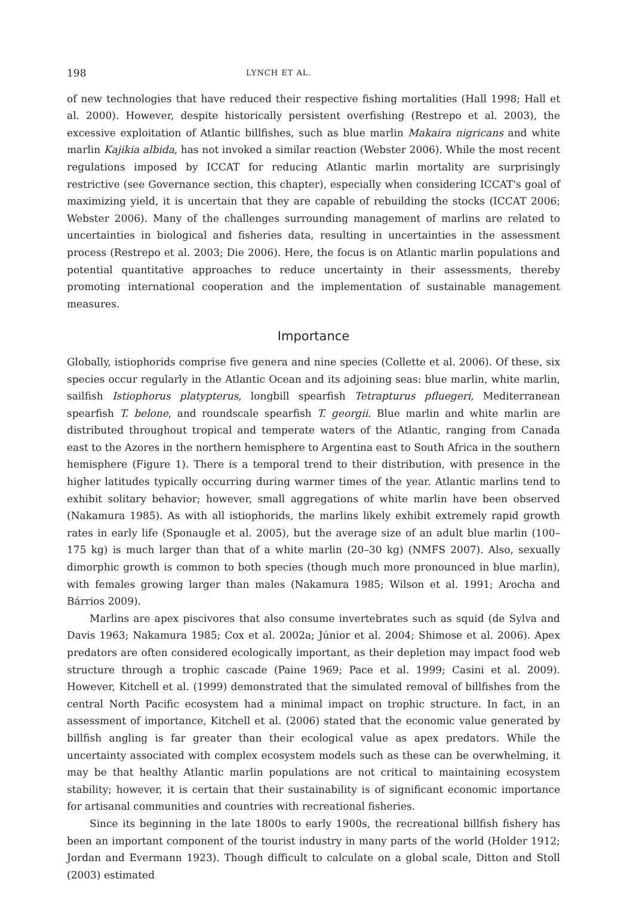198 LYNCH ET AL.
of new technologies that have reduced their respective fishing mortalities (Hall 1998; Hall et al. 2000). However, despite historically persistent overfishing (Restrepo et al. 2003), the excessive exploitation of Atlantic billfishes, such as blue marlin Makaira nigricans and white marlin Kajikia albida, has not invoked a similar reaction (Webster 2006). While the most recent regulations imposed by ICCAT for reducing Atlantic marlin mortality are surprisingly restrictive (see Governance section, this chapter), especially when considering ICCAT's goal of maximizing yield, it is uncertain that they are capable of rebuilding the stocks (ICCAT 2006; Webster 2006). Many of the challenges surrounding management of marlins are related to uncertainties in biological and fisheries data, resulting in uncertainties in the assessment process (Restrepo et al. 2003; Die 2006). Here, the focus is on Atlantic marlin populations and potential quantitative approaches to reduce uncertainty in their assessments, thereby promoting international cooperation and the implementation of sustainable management measures.
Importance
Globally, istiophorids comprise five genera and nine species (Collette et al. 2006). Of these, six species occur regularly in the Atlantic Ocean and its adjoining seas: blue marlin, white marlin, sailfish Istiophorus platypterus, longbill spearfish Tetrapturus pfluegeri, Mediterranean spearfish T. belone, and roundscale spearfish T. georgii. Blue marlin and white marlin are distributed throughout tropical and temperate waters of the Atlantic, ranging from Canada east to the Azores in the northern hemisphere to Argentina east to South Africa in the southern hemisphere (Figure 1). There is a temporal trend to their distribution, with presence in the higher latitudes typically occurring during warmer times of the year. Atlantic marlins tend to exhibit solitary behavior; however, small aggregations of white marlin have been observed (Nakamura 1985). As with all istiophorids, the marlins likely exhibit extremely rapid growth rates in early life (Sponaugle et al. 2005), but the average size of an adult blue marlin (100–175 kg) is much larger than that of a white marlin (20–30 kg) (NMFS 2007). Also, sexually dimorphic growth is common to both species (though much more pronounced in blue marlin), with females growing larger than males (Nakamura 1985; Wilson et al. 1991; Arocha and Bárrios 2009).
Marlins are apex piscivores that also consume invertebrates such as squid (de Sylva and Davis 1963; Nakamura 1985; Cox et al. 2002a; Júnior et al. 2004; Shimose et al. 2006). Apex predators are often considered ecologically important, as their depletion may impact food web structure through a trophic cascade (Paine 1969; Pace et al. 1999; Casini et al. 2009). However, Kitchell et al. (1999) demonstrated that the simulated removal of billfishes from the central North Pacific ecosystem had a minimal impact on trophic structure. In fact, in an assessment of importance, Kitchell et al. (2006) stated that the economic value generated by billfish angling is far greater than their ecological value as apex predators. While the uncertainty associated with complex ecosystem models such as these can be overwhelming, it may be that healthy Atlantic marlin populations are not critical to maintaining ecosystem stability; however, it is certain that their sustainability is of significant economic importance for artisanal communities and countries with recreational fisheries.
Since its beginning in the late 1800s to early 1900s, the recreational billfish fishery has been an important component of the tourist industry in many parts of the world (Holder 1912; Jordan and Evermann 1923). Though difficult to calculate on a global scale, Ditton and Stoll (2003) estimated